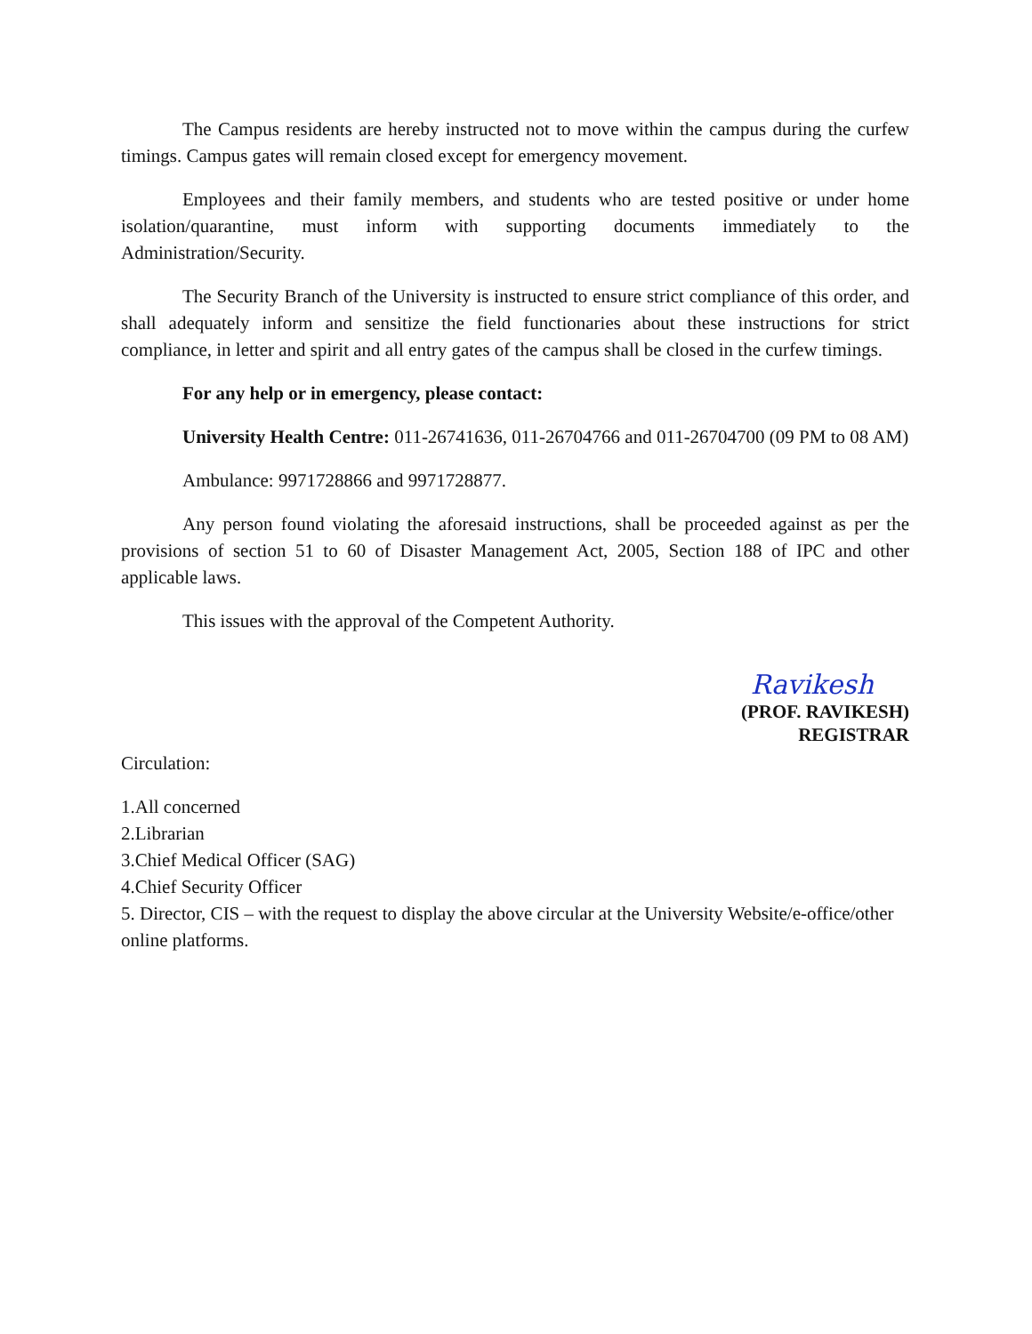The Campus residents are hereby instructed not to move within the campus during the curfew timings. Campus gates will remain closed except for emergency movement.
Employees and their family members, and students who are tested positive or under home isolation/quarantine, must inform with supporting documents immediately to the Administration/Security.
The Security Branch of the University is instructed to ensure strict compliance of this order, and shall adequately inform and sensitize the field functionaries about these instructions for strict compliance, in letter and spirit and all entry gates of the campus shall be closed in the curfew timings.
For any help or in emergency, please contact:
University Health Centre: 011-26741636, 011-26704766 and 011-26704700 (09 PM to 08 AM)
Ambulance: 9971728866 and 9971728877.
Any person found violating the aforesaid instructions, shall be proceeded against as per the provisions of section 51 to 60 of Disaster Management Act, 2005, Section 188 of IPC and other applicable laws.
This issues with the approval of the Competent Authority.
Ravikesh
(PROF. RAVIKESH)
REGISTRAR
Circulation:
1.All concerned
2.Librarian
3.Chief Medical Officer (SAG)
4.Chief Security Officer
5. Director, CIS – with the request to display the above circular at the University Website/e-office/other online platforms.